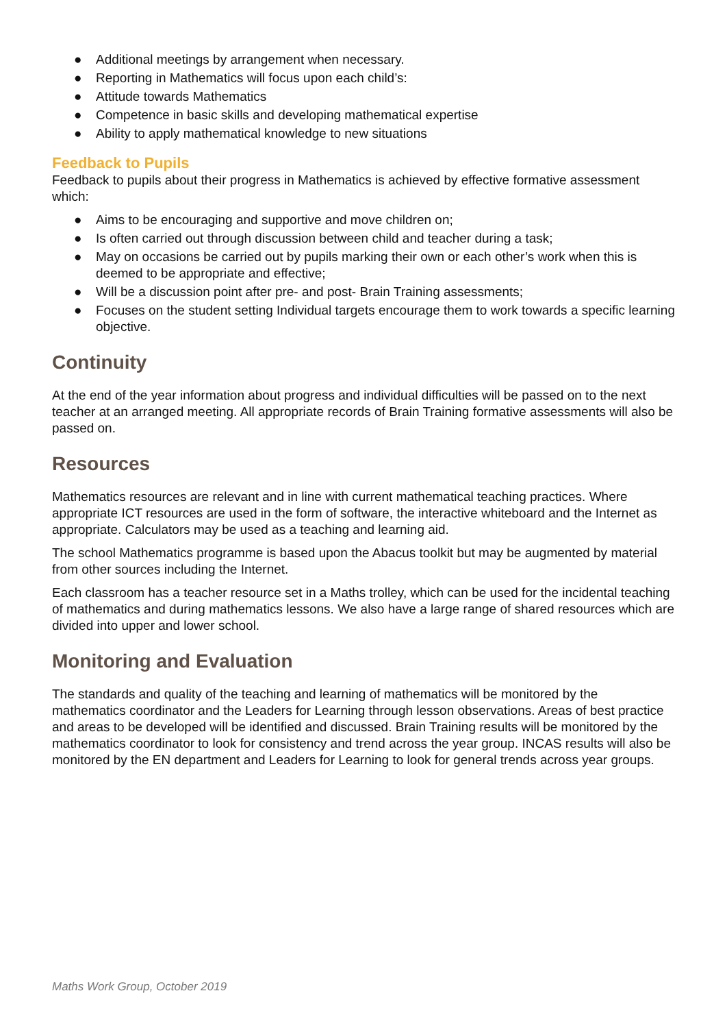● Additional meetings by arrangement when necessary.
● Reporting in Mathematics will focus upon each child’s:
● Attitude towards Mathematics
● Competence in basic skills and developing mathematical expertise
● Ability to apply mathematical knowledge to new situations
Feedback to Pupils
Feedback to pupils about their progress in Mathematics is achieved by effective formative assessment which:
● Aims to be encouraging and supportive and move children on;
● Is often carried out through discussion between child and teacher during a task;
● May on occasions be carried out by pupils marking their own or each other’s work when this is deemed to be appropriate and effective;
● Will be a discussion point after pre- and post- Brain Training assessments;
● Focuses on the student setting Individual targets encourage them to work towards a specific learning objective.
Continuity
At the end of the year information about progress and individual difficulties will be passed on to the next teacher at an arranged meeting. All appropriate records of Brain Training formative assessments will also be passed on.
Resources
Mathematics resources are relevant and in line with current mathematical teaching practices. Where appropriate ICT resources are used in the form of software, the interactive whiteboard and the Internet as appropriate. Calculators may be used as a teaching and learning aid.
The school Mathematics programme is based upon the Abacus toolkit but may be augmented by material from other sources including the Internet.
Each classroom has a teacher resource set in a Maths trolley, which can be used for the incidental teaching of mathematics and during mathematics lessons. We also have a large range of shared resources which are divided into upper and lower school.
Monitoring and Evaluation
The standards and quality of the teaching and learning of mathematics will be monitored by the mathematics coordinator and the Leaders for Learning through lesson observations. Areas of best practice and areas to be developed will be identified and discussed. Brain Training results will be monitored by the mathematics coordinator to look for consistency and trend across the year group. INCAS results will also be monitored by the EN department and Leaders for Learning to look for general trends across year groups.
Maths Work Group, October 2019